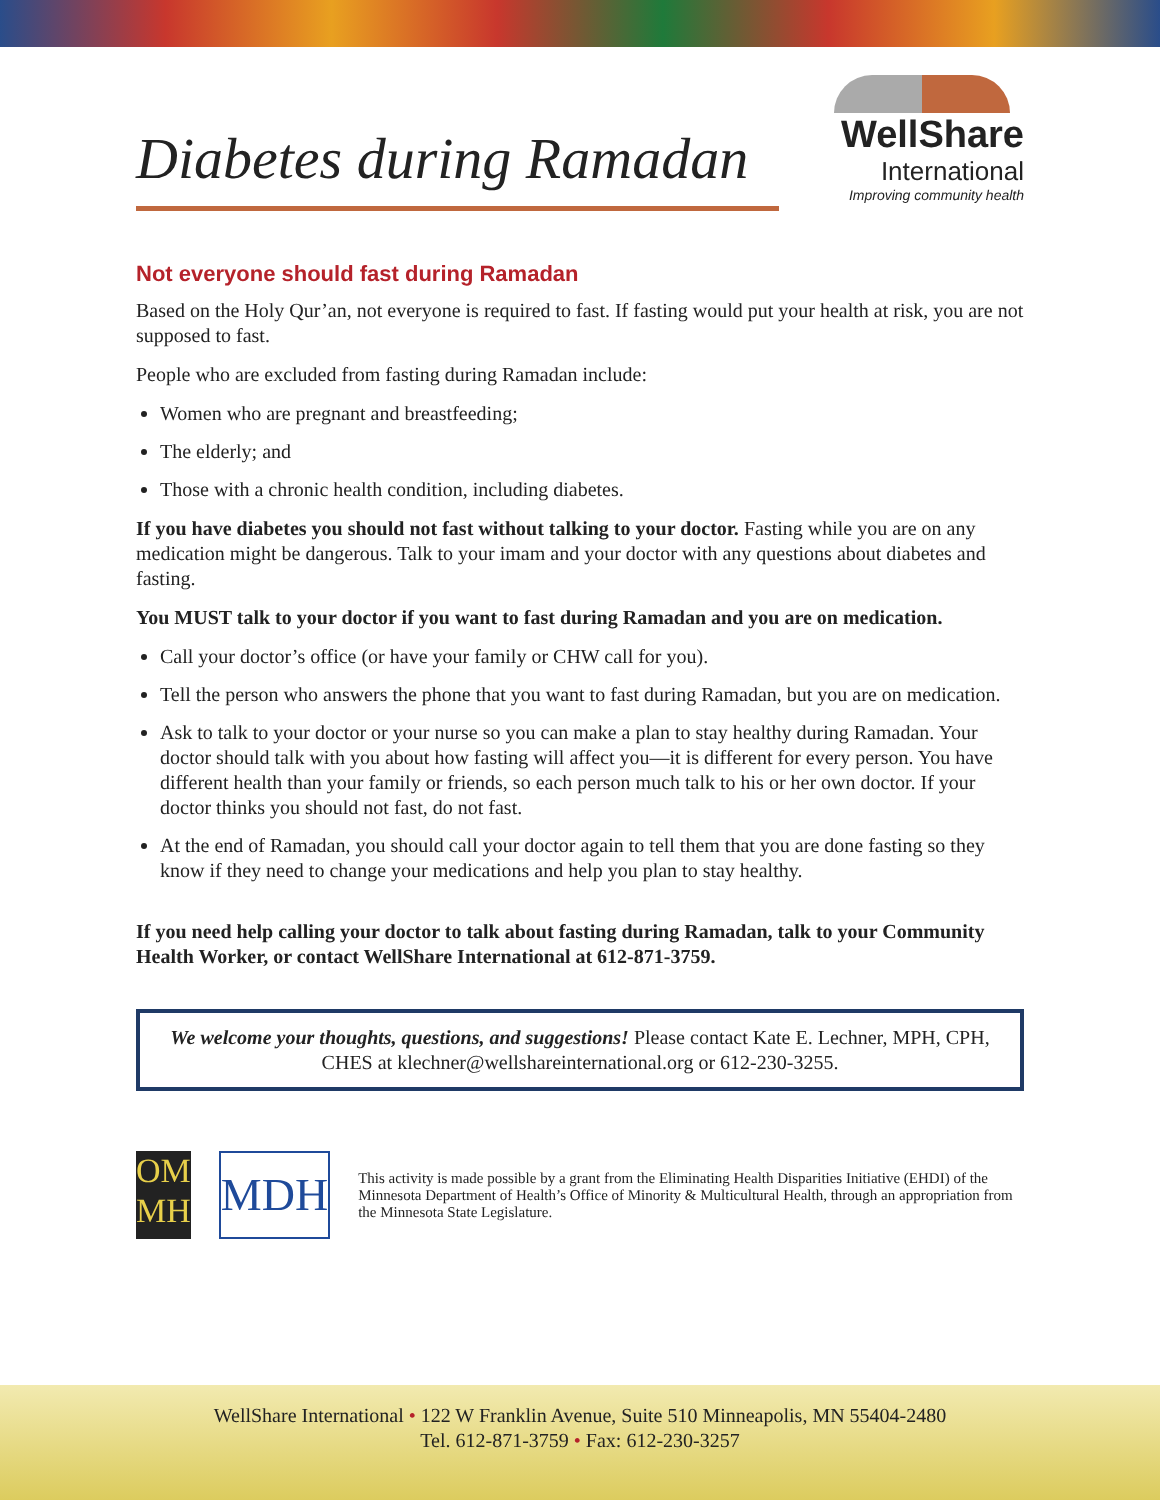Diabetes during Ramadan
WellShare
International
Improving community health
Not everyone should fast during Ramadan
Based on the Holy Qur’an, not everyone is required to fast. If fasting would put your health at risk, you are not supposed to fast.
People who are excluded from fasting during Ramadan include:
Women who are pregnant and breastfeeding;
The elderly; and
Those with a chronic health condition, including diabetes.
If you have diabetes you should not fast without talking to your doctor. Fasting while you are on any medication might be dangerous. Talk to your imam and your doctor with any questions about diabetes and fasting.
You MUST talk to your doctor if you want to fast during Ramadan and you are on medication.
Call your doctor’s office (or have your family or CHW call for you).
Tell the person who answers the phone that you want to fast during Ramadan, but you are on medication.
Ask to talk to your doctor or your nurse so you can make a plan to stay healthy during Ramadan. Your doctor should talk with you about how fasting will affect you—it is different for every person. You have different health than your family or friends, so each person much talk to his or her own doctor. If your doctor thinks you should not fast, do not fast.
At the end of Ramadan, you should call your doctor again to tell them that you are done fasting so they know if they need to change your medications and help you plan to stay healthy.
If you need help calling your doctor to talk about fasting during Ramadan, talk to your Community Health Worker, or contact WellShare International at 612-871-3759.
We welcome your thoughts, questions, and suggestions! Please contact Kate E. Lechner, MPH, CPH, CHES at klechner@wellshareinternational.org or 612-230-3255.
OM MH
MDH
This activity is made possible by a grant from the Eliminating Health Disparities Initiative (EHDI) of the Minnesota Department of Health’s Office of Minority & Multicultural Health, through an appropriation from the Minnesota State Legislature.
WellShare International • 122 W Franklin Avenue, Suite 510 Minneapolis, MN 55404-2480
Tel. 612-871-3759 • Fax: 612-230-3257